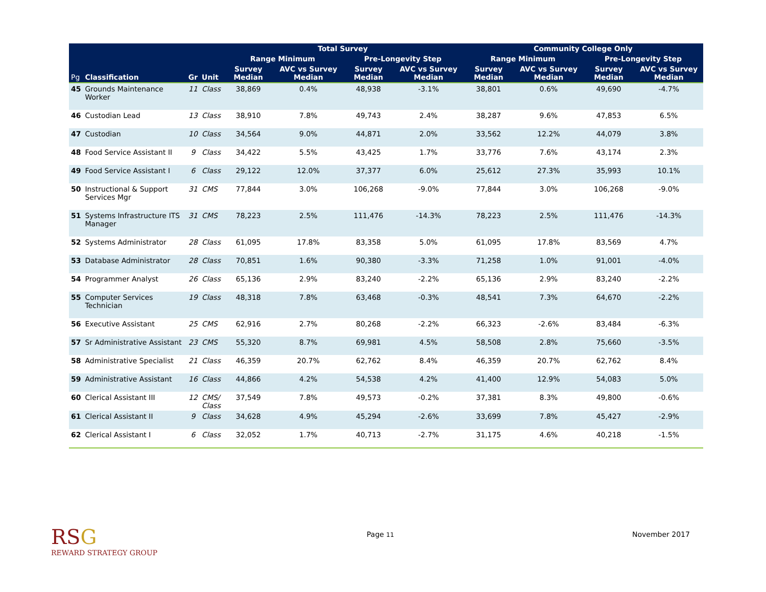| | | | | Total Survey | | | | Community College Only | | | |
| --- | --- | --- | --- | --- | --- | --- | --- | --- | --- | --- | --- |
| | | | | Range Minimum | | Pre-Longevity Step | | Range Minimum | | Pre-Longevity Step | |
| Pg | Classification | Gr | Unit | Survey Median | AVC vs Survey Median | Survey Median | AVC vs Survey Median | Survey Median | AVC vs Survey Median | Survey Median | AVC vs Survey Median |
| 45 | Grounds Maintenance Worker | 11 | Class | 38,869 | 0.4% | 48,938 | -3.1% | 38,801 | 0.6% | 49,690 | -4.7% |
| 46 | Custodian Lead | 13 | Class | 38,910 | 7.8% | 49,743 | 2.4% | 38,287 | 9.6% | 47,853 | 6.5% |
| 47 | Custodian | 10 | Class | 34,564 | 9.0% | 44,871 | 2.0% | 33,562 | 12.2% | 44,079 | 3.8% |
| 48 | Food Service Assistant II | 9 | Class | 34,422 | 5.5% | 43,425 | 1.7% | 33,776 | 7.6% | 43,174 | 2.3% |
| 49 | Food Service Assistant I | 6 | Class | 29,122 | 12.0% | 37,377 | 6.0% | 25,612 | 27.3% | 35,993 | 10.1% |
| 50 | Instructional & Support Services Mgr | 31 | CMS | 77,844 | 3.0% | 106,268 | -9.0% | 77,844 | 3.0% | 106,268 | -9.0% |
| 51 | Systems Infrastructure ITS Manager | 31 | CMS | 78,223 | 2.5% | 111,476 | -14.3% | 78,223 | 2.5% | 111,476 | -14.3% |
| 52 | Systems Administrator | 28 | Class | 61,095 | 17.8% | 83,358 | 5.0% | 61,095 | 17.8% | 83,569 | 4.7% |
| 53 | Database Administrator | 28 | Class | 70,851 | 1.6% | 90,380 | -3.3% | 71,258 | 1.0% | 91,001 | -4.0% |
| 54 | Programmer Analyst | 26 | Class | 65,136 | 2.9% | 83,240 | -2.2% | 65,136 | 2.9% | 83,240 | -2.2% |
| 55 | Computer Services Technician | 19 | Class | 48,318 | 7.8% | 63,468 | -0.3% | 48,541 | 7.3% | 64,670 | -2.2% |
| 56 | Executive Assistant | 25 | CMS | 62,916 | 2.7% | 80,268 | -2.2% | 66,323 | -2.6% | 83,484 | -6.3% |
| 57 | Sr Administrative Assistant | 23 | CMS | 55,320 | 8.7% | 69,981 | 4.5% | 58,508 | 2.8% | 75,660 | -3.5% |
| 58 | Administrative Specialist | 21 | Class | 46,359 | 20.7% | 62,762 | 8.4% | 46,359 | 20.7% | 62,762 | 8.4% |
| 59 | Administrative Assistant | 16 | Class | 44,866 | 4.2% | 54,538 | 4.2% | 41,400 | 12.9% | 54,083 | 5.0% |
| 60 | Clerical Assistant III | 12 | CMS/ Class | 37,549 | 7.8% | 49,573 | -0.2% | 37,381 | 8.3% | 49,800 | -0.6% |
| 61 | Clerical Assistant II | 9 | Class | 34,628 | 4.9% | 45,294 | -2.6% | 33,699 | 7.8% | 45,427 | -2.9% |
| 62 | Clerical Assistant I | 6 | Class | 32,052 | 1.7% | 40,713 | -2.7% | 31,175 | 4.6% | 40,218 | -1.5% |
RSG
REWARD STRATEGY GROUP
Page 11 November 2017